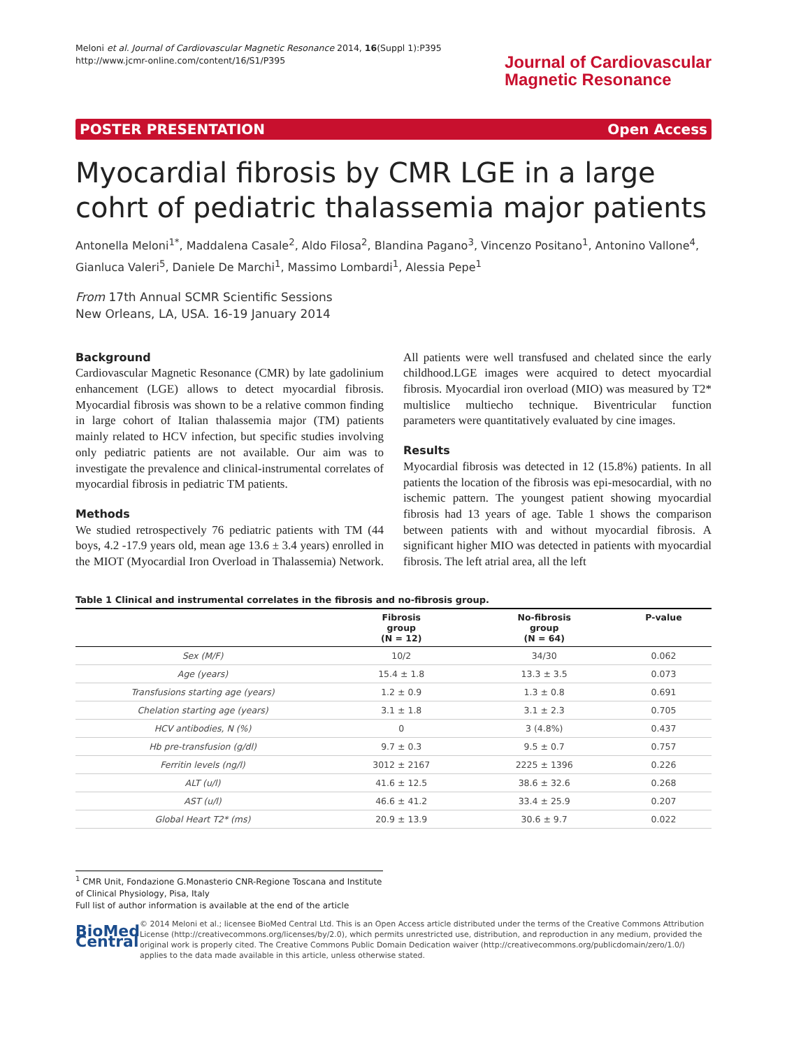Meloni et al. Journal of Cardiovascular Magnetic Resonance 2014, 16(Suppl 1):P395
http://www.jcmr-online.com/content/16/S1/P395
Journal of Cardiovascular
Magnetic Resonance
POSTER PRESENTATION Open Access
Myocardial fibrosis by CMR LGE in a large cohrt of pediatric thalassemia major patients
Antonella Meloni<sup>1*</sup>, Maddalena Casale<sup>2</sup>, Aldo Filosa<sup>2</sup>, Blandina Pagano<sup>3</sup>, Vincenzo Positano<sup>1</sup>, Antonino Vallone<sup>4</sup>, Gianluca Valeri<sup>5</sup>, Daniele De Marchi<sup>1</sup>, Massimo Lombardi<sup>1</sup>, Alessia Pepe<sup>1</sup>
From 17th Annual SCMR Scientific Sessions
New Orleans, LA, USA. 16-19 January 2014
Background
Cardiovascular Magnetic Resonance (CMR) by late gadolinium enhancement (LGE) allows to detect myocardial fibrosis. Myocardial fibrosis was shown to be a relative common finding in large cohort of Italian thalassemia major (TM) patients mainly related to HCV infection, but specific studies involving only pediatric patients are not available. Our aim was to investigate the prevalence and clinical-instrumental correlates of myocardial fibrosis in pediatric TM patients.
Methods
We studied retrospectively 76 pediatric patients with TM (44 boys, 4.2 -17.9 years old, mean age 13.6 ± 3.4 years) enrolled in the MIOT (Myocardial Iron Overload in Thalassemia) Network. All patients were well transfused and chelated since the early childhood.LGE images were acquired to detect myocardial fibrosis. Myocardial iron overload (MIO) was measured by T2* multislice multiecho technique. Biventricular function parameters were quantitatively evaluated by cine images.
Results
Myocardial fibrosis was detected in 12 (15.8%) patients. In all patients the location of the fibrosis was epi-mesocardial, with no ischemic pattern. The youngest patient showing myocardial fibrosis had 13 years of age. Table 1 shows the comparison between patients with and without myocardial fibrosis. A significant higher MIO was detected in patients with myocardial fibrosis. The left atrial area, all the left
Table 1 Clinical and instrumental correlates in the fibrosis and no-fibrosis group.
| | Fibrosis group (N = 12) | No-fibrosis group (N = 64) | P-value |
| --- | --- | --- | --- |
| Sex (M/F) | 10/2 | 34/30 | 0.062 |
| Age (years) | 15.4 ± 1.8 | 13.3 ± 3.5 | 0.073 |
| Transfusions starting age (years) | 1.2 ± 0.9 | 1.3 ± 0.8 | 0.691 |
| Chelation starting age (years) | 3.1 ± 1.8 | 3.1 ± 2.3 | 0.705 |
| HCV antibodies, N (%) | 0 | 3 (4.8%) | 0.437 |
| Hb pre-transfusion (g/dl) | 9.7 ± 0.3 | 9.5 ± 0.7 | 0.757 |
| Ferritin levels (ng/l) | 3012 ± 2167 | 2225 ± 1396 | 0.226 |
| ALT (u/l) | 41.6 ± 12.5 | 38.6 ± 32.6 | 0.268 |
| AST (u/l) | 46.6 ± 41.2 | 33.4 ± 25.9 | 0.207 |
| Global Heart T2* (ms) | 20.9 ± 13.9 | 30.6 ± 9.7 | 0.022 |
<sup>1</sup> CMR Unit, Fondazione G.Monasterio CNR-Regione Toscana and Institute of Clinical Physiology, Pisa, Italy
Full list of author information is available at the end of the article
BioMed Central
© 2014 Meloni et al.; licensee BioMed Central Ltd. This is an Open Access article distributed under the terms of the Creative Commons Attribution License (http://creativecommons.org/licenses/by/2.0), which permits unrestricted use, distribution, and reproduction in any medium, provided the original work is properly cited. The Creative Commons Public Domain Dedication waiver (http://creativecommons.org/publicdomain/zero/1.0/) applies to the data made available in this article, unless otherwise stated.